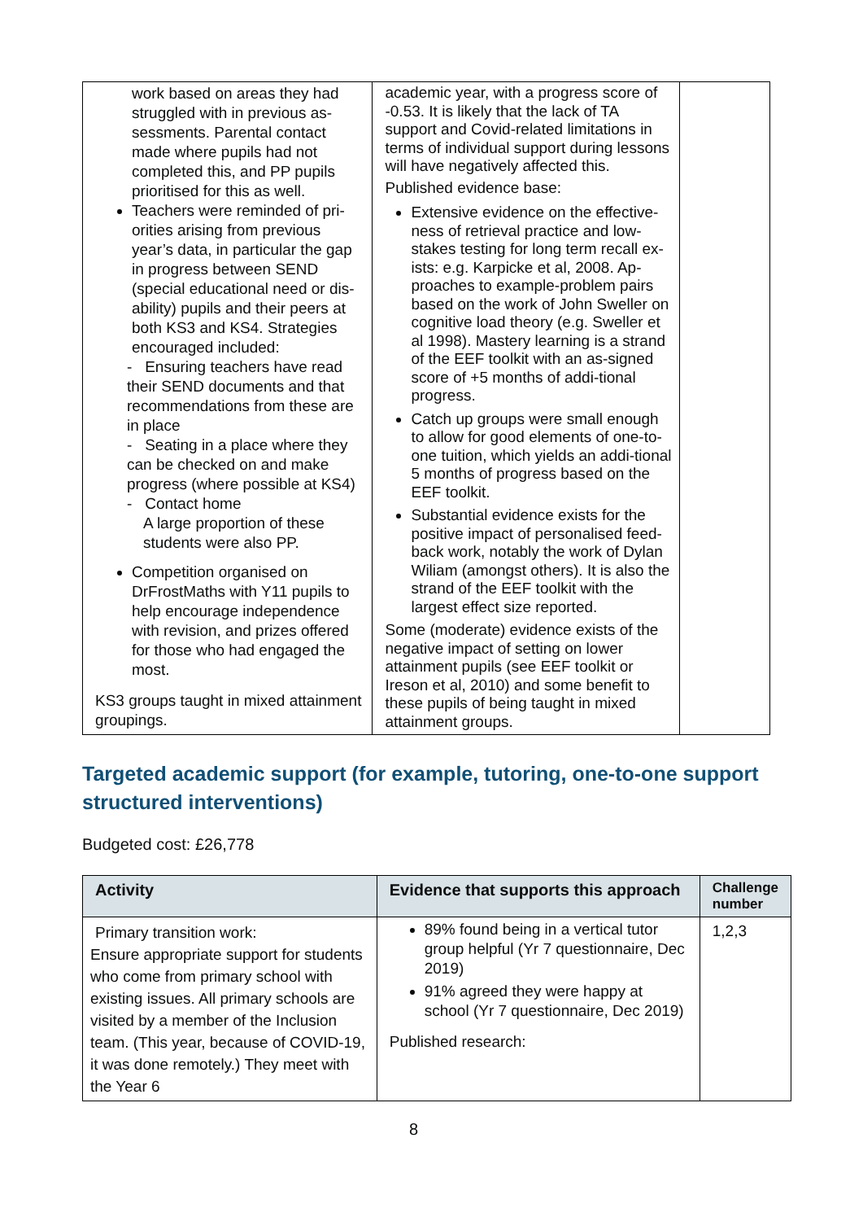| work based on areas they had struggled with in previous as-sessments. Parental contact made where pupils had not completed this, and PP pupils prioritised for this as well. Teachers were reminded of pri-orities arising from previous year’s data, in particular the gap in progress between SEND (special educational need or dis-ability) pupils and their peers at both KS3 and KS4. Strategies encouraged included: - Ensuring teachers have read their SEND documents and that recommendations from these are in place - Seating in a place where they can be checked on and make progress (where possible at KS4) - Contact home A large proportion of these students were also PP. Competition organised on DrFrostMaths with Y11 pupils to help encourage independence with revision, and prizes offered for those who had engaged the most. KS3 groups taught in mixed attainment groupings. | academic year, with a progress score of -0.53. It is likely that the lack of TA support and Covid-related limitations in terms of individual support during lessons will have negatively affected this. Published evidence base: Extensive evidence on the effective-ness of retrieval practice and low-stakes testing for long term recall ex-ists: e.g. Karpicke et al, 2008. Ap-proaches to example-problem pairs based on the work of John Sweller on cognitive load theory (e.g. Sweller et al 1998). Mastery learning is a strand of the EEF toolkit with an as-signed score of +5 months of addi-tional progress. Catch up groups were small enough to allow for good elements of one-to-one tuition, which yields an addi-tional 5 months of progress based on the EEF toolkit. Substantial evidence exists for the positive impact of personalised feed-back work, notably the work of Dylan Wiliam (amongst others). It is also the strand of the EEF toolkit with the largest effect size reported. Some (moderate) evidence exists of the negative impact of setting on lower attainment pupils (see EEF toolkit or Ireson et al, 2010) and some benefit to these pupils of being taught in mixed attainment groups. | |
Targeted academic support (for example, tutoring, one-to-one support structured interventions)
Budgeted cost: £26,778
| Activity | Evidence that supports this approach | Challenge number |
| --- | --- | --- |
| Primary transition work: Ensure appropriate support for students who come from primary school with existing issues. All primary schools are visited by a member of the Inclusion team. (This year, because of COVID-19, it was done remotely.) They meet with the Year 6 | 89% found being in a vertical tutor group helpful (Yr 7 questionnaire, Dec 2019) 91% agreed they were happy at school (Yr 7 questionnaire, Dec 2019) Published research: | 1,2,3 |
8